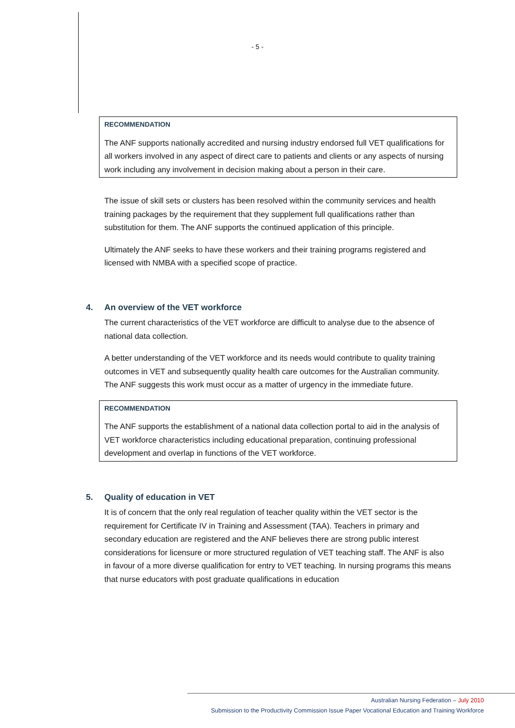- 5 -
RECOMMENDATION
The ANF supports nationally accredited and nursing industry endorsed full VET qualifications for all workers involved in any aspect of direct care to patients and clients or any aspects of nursing work including any involvement in decision making about a person in their care.
The issue of skill sets or clusters has been resolved within the community services and health training packages by the requirement that they supplement full qualifications rather than substitution for them. The ANF supports the continued application of this principle.
Ultimately the ANF seeks to have these workers and their training programs registered and licensed with NMBA with a specified scope of practice.
4. An overview of the VET workforce
The current characteristics of the VET workforce are difficult to analyse due to the absence of national data collection.
A better understanding of the VET workforce and its needs would contribute to quality training outcomes in VET and subsequently quality health care outcomes for the Australian community. The ANF suggests this work must occur as a matter of urgency in the immediate future.
RECOMMENDATION
The ANF supports the establishment of a national data collection portal to aid in the analysis of VET workforce characteristics including educational preparation, continuing professional development and overlap in functions of the VET workforce.
5. Quality of education in VET
It is of concern that the only real regulation of teacher quality within the VET sector is the requirement for Certificate IV in Training and Assessment (TAA). Teachers in primary and secondary education are registered and the ANF believes there are strong public interest considerations for licensure or more structured regulation of VET teaching staff. The ANF is also in favour of a more diverse qualification for entry to VET teaching. In nursing programs this means that nurse educators with post graduate qualifications in education
Australian Nursing Federation – July 2010
Submission to the Productivity Commission Issue Paper Vocational Education and Training Workforce